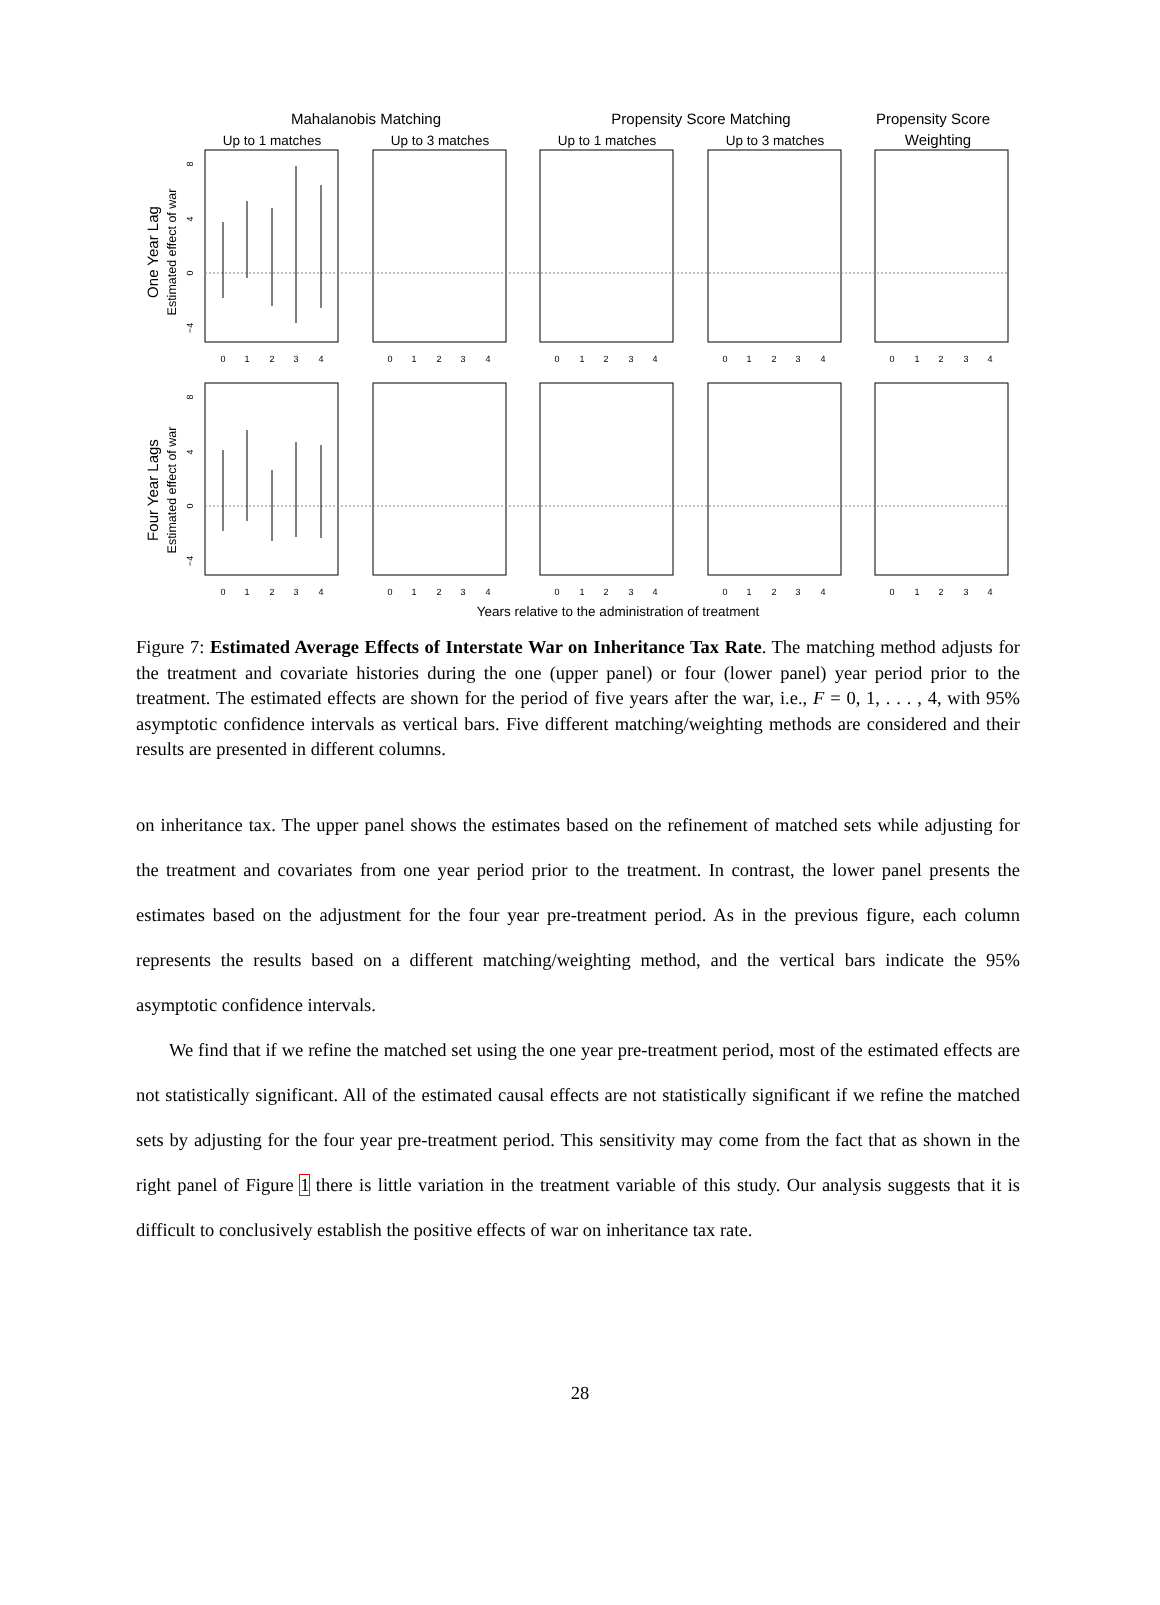Mahalanobis Matching
Propensity Score Matching
Propensity Score
Weighting
Up to 1 matches
Up to 3 matches
Up to 1 matches
Up to 3 matches
Years relative to the administration of treatment
One Year Lag
Four Year Lags
Estimated effect of war
Estimated effect of war
0
1
2
3
4
0
1
2
3
4
0
1
2
3
4
0
1
2
3
4
0
1
2
3
4
0
1
2
3
4
0
1
2
3
4
0
1
2
3
4
0
1
2
3
4
0
1
2
3
4
8
4
0
−4
8
4
0
−4
Figure 7: Estimated Average Effects of Interstate War on Inheritance Tax Rate. The matching method adjusts for the treatment and covariate histories during the one (upper panel) or four (lower panel) year period prior to the treatment. The estimated effects are shown for the period of five years after the war, i.e., F = 0, 1, . . . , 4, with 95% asymptotic confidence intervals as vertical bars. Five different matching/weighting methods are considered and their results are presented in different columns.
on inheritance tax. The upper panel shows the estimates based on the refinement of matched sets while adjusting for the treatment and covariates from one year period prior to the treatment. In contrast, the lower panel presents the estimates based on the adjustment for the four year pre-treatment period. As in the previous figure, each column represents the results based on a different matching/weighting method, and the vertical bars indicate the 95% asymptotic confidence intervals.
We find that if we refine the matched set using the one year pre-treatment period, most of the estimated effects are not statistically significant. All of the estimated causal effects are not statistically significant if we refine the matched sets by adjusting for the four year pre-treatment period. This sensitivity may come from the fact that as shown in the right panel of Figure 1 there is little variation in the treatment variable of this study. Our analysis suggests that it is difficult to conclusively establish the positive effects of war on inheritance tax rate.
28